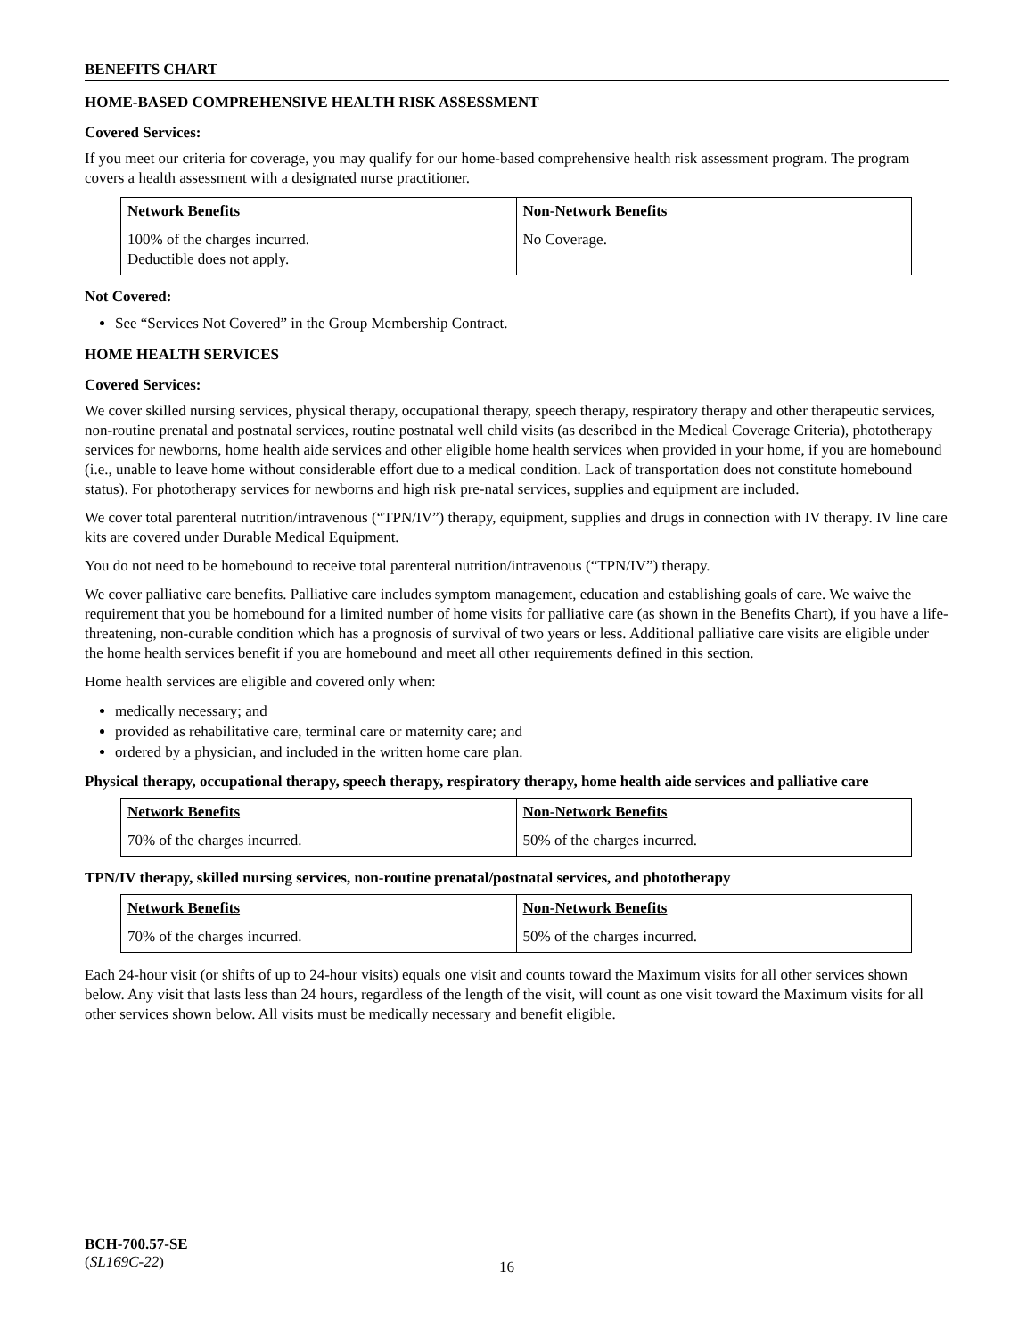BENEFITS CHART
HOME-BASED COMPREHENSIVE HEALTH RISK ASSESSMENT
Covered Services:
If you meet our criteria for coverage, you may qualify for our home-based comprehensive health risk assessment program. The program covers a health assessment with a designated nurse practitioner.
| Network Benefits | Non-Network Benefits |
| --- | --- |
| 100% of the charges incurred. Deductible does not apply. | No Coverage. |
Not Covered:
See “Services Not Covered” in the Group Membership Contract.
HOME HEALTH SERVICES
Covered Services:
We cover skilled nursing services, physical therapy, occupational therapy, speech therapy, respiratory therapy and other therapeutic services, non-routine prenatal and postnatal services, routine postnatal well child visits (as described in the Medical Coverage Criteria), phototherapy services for newborns, home health aide services and other eligible home health services when provided in your home, if you are homebound (i.e., unable to leave home without considerable effort due to a medical condition. Lack of transportation does not constitute homebound status). For phototherapy services for newborns and high risk pre-natal services, supplies and equipment are included.
We cover total parenteral nutrition/intravenous (“TPN/IV”) therapy, equipment, supplies and drugs in connection with IV therapy. IV line care kits are covered under Durable Medical Equipment.
You do not need to be homebound to receive total parenteral nutrition/intravenous (“TPN/IV”) therapy.
We cover palliative care benefits. Palliative care includes symptom management, education and establishing goals of care. We waive the requirement that you be homebound for a limited number of home visits for palliative care (as shown in the Benefits Chart), if you have a life-threatening, non-curable condition which has a prognosis of survival of two years or less. Additional palliative care visits are eligible under the home health services benefit if you are homebound and meet all other requirements defined in this section.
Home health services are eligible and covered only when:
medically necessary; and
provided as rehabilitative care, terminal care or maternity care; and
ordered by a physician, and included in the written home care plan.
Physical therapy, occupational therapy, speech therapy, respiratory therapy, home health aide services and palliative care
| Network Benefits | Non-Network Benefits |
| --- | --- |
| 70% of the charges incurred. | 50% of the charges incurred. |
TPN/IV therapy, skilled nursing services, non-routine prenatal/postnatal services, and phototherapy
| Network Benefits | Non-Network Benefits |
| --- | --- |
| 70% of the charges incurred. | 50% of the charges incurred. |
Each 24-hour visit (or shifts of up to 24-hour visits) equals one visit and counts toward the Maximum visits for all other services shown below. Any visit that lasts less than 24 hours, regardless of the length of the visit, will count as one visit toward the Maximum visits for all other services shown below. All visits must be medically necessary and benefit eligible.
BCH-700.57-SE
(SL169C-22)
16